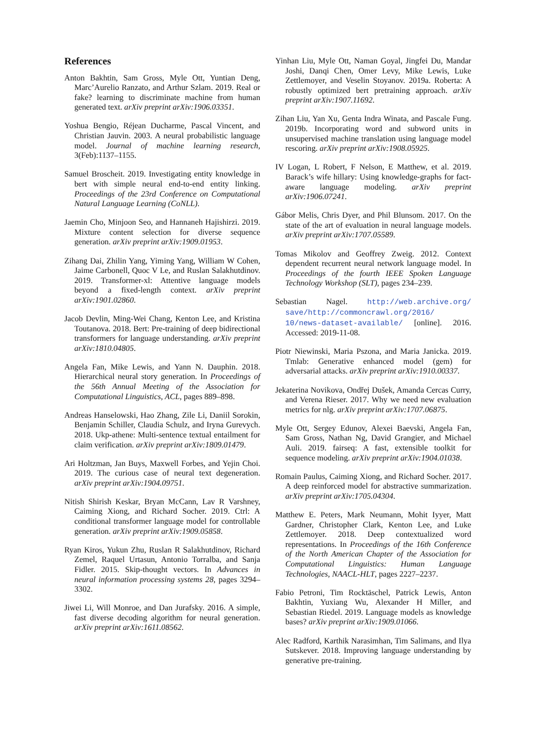References
Anton Bakhtin, Sam Gross, Myle Ott, Yuntian Deng, Marc’Aurelio Ranzato, and Arthur Szlam. 2019. Real or fake? learning to discriminate machine from human generated text. arXiv preprint arXiv:1906.03351.
Yoshua Bengio, Réjean Ducharme, Pascal Vincent, and Christian Jauvin. 2003. A neural probabilistic language model. Journal of machine learning research, 3(Feb):1137–1155.
Samuel Broscheit. 2019. Investigating entity knowledge in bert with simple neural end-to-end entity linking. Proceedings of the 23rd Conference on Computational Natural Language Learning (CoNLL).
Jaemin Cho, Minjoon Seo, and Hannaneh Hajishirzi. 2019. Mixture content selection for diverse sequence generation. arXiv preprint arXiv:1909.01953.
Zihang Dai, Zhilin Yang, Yiming Yang, William W Cohen, Jaime Carbonell, Quoc V Le, and Ruslan Salakhutdinov. 2019. Transformer-xl: Attentive language models beyond a fixed-length context. arXiv preprint arXiv:1901.02860.
Jacob Devlin, Ming-Wei Chang, Kenton Lee, and Kristina Toutanova. 2018. Bert: Pre-training of deep bidirectional transformers for language understanding. arXiv preprint arXiv:1810.04805.
Angela Fan, Mike Lewis, and Yann N. Dauphin. 2018. Hierarchical neural story generation. In Proceedings of the 56th Annual Meeting of the Association for Computational Linguistics, ACL, pages 889–898.
Andreas Hanselowski, Hao Zhang, Zile Li, Daniil Sorokin, Benjamin Schiller, Claudia Schulz, and Iryna Gurevych. 2018. Ukp-athene: Multi-sentence textual entailment for claim verification. arXiv preprint arXiv:1809.01479.
Ari Holtzman, Jan Buys, Maxwell Forbes, and Yejin Choi. 2019. The curious case of neural text degeneration. arXiv preprint arXiv:1904.09751.
Nitish Shirish Keskar, Bryan McCann, Lav R Varshney, Caiming Xiong, and Richard Socher. 2019. Ctrl: A conditional transformer language model for controllable generation. arXiv preprint arXiv:1909.05858.
Ryan Kiros, Yukun Zhu, Ruslan R Salakhutdinov, Richard Zemel, Raquel Urtasun, Antonio Torralba, and Sanja Fidler. 2015. Skip-thought vectors. In Advances in neural information processing systems 28, pages 3294–3302.
Jiwei Li, Will Monroe, and Dan Jurafsky. 2016. A simple, fast diverse decoding algorithm for neural generation. arXiv preprint arXiv:1611.08562.
Yinhan Liu, Myle Ott, Naman Goyal, Jingfei Du, Mandar Joshi, Danqi Chen, Omer Levy, Mike Lewis, Luke Zettlemoyer, and Veselin Stoyanov. 2019a. Roberta: A robustly optimized bert pretraining approach. arXiv preprint arXiv:1907.11692.
Zihan Liu, Yan Xu, Genta Indra Winata, and Pascale Fung. 2019b. Incorporating word and subword units in unsupervised machine translation using language model rescoring. arXiv preprint arXiv:1908.05925.
IV Logan, L Robert, F Nelson, E Matthew, et al. 2019. Barack’s wife hillary: Using knowledge-graphs for fact-aware language modeling. arXiv preprint arXiv:1906.07241.
Gábor Melis, Chris Dyer, and Phil Blunsom. 2017. On the state of the art of evaluation in neural language models. arXiv preprint arXiv:1707.05589.
Tomas Mikolov and Geoffrey Zweig. 2012. Context dependent recurrent neural network language model. In Proceedings of the fourth IEEE Spoken Language Technology Workshop (SLT), pages 234–239.
Sebastian Nagel. http://web.archive.org/ save/http://commoncrawl.org/2016/ 10/news-dataset-available/ [online]. 2016. Accessed: 2019-11-08.
Piotr Niewinski, Maria Pszona, and Maria Janicka. 2019. Tmlab: Generative enhanced model (gem) for adversarial attacks. arXiv preprint arXiv:1910.00337.
Jekaterina Novikova, Ondřej Dušek, Amanda Cercas Curry, and Verena Rieser. 2017. Why we need new evaluation metrics for nlg. arXiv preprint arXiv:1707.06875.
Myle Ott, Sergey Edunov, Alexei Baevski, Angela Fan, Sam Gross, Nathan Ng, David Grangier, and Michael Auli. 2019. fairseq: A fast, extensible toolkit for sequence modeling. arXiv preprint arXiv:1904.01038.
Romain Paulus, Caiming Xiong, and Richard Socher. 2017. A deep reinforced model for abstractive summarization. arXiv preprint arXiv:1705.04304.
Matthew E. Peters, Mark Neumann, Mohit Iyyer, Matt Gardner, Christopher Clark, Kenton Lee, and Luke Zettlemoyer. 2018. Deep contextualized word representations. In Proceedings of the 16th Conference of the North American Chapter of the Association for Computational Linguistics: Human Language Technologies, NAACL-HLT, pages 2227–2237.
Fabio Petroni, Tim Rocktäschel, Patrick Lewis, Anton Bakhtin, Yuxiang Wu, Alexander H Miller, and Sebastian Riedel. 2019. Language models as knowledge bases? arXiv preprint arXiv:1909.01066.
Alec Radford, Karthik Narasimhan, Tim Salimans, and Ilya Sutskever. 2018. Improving language understanding by generative pre-training.